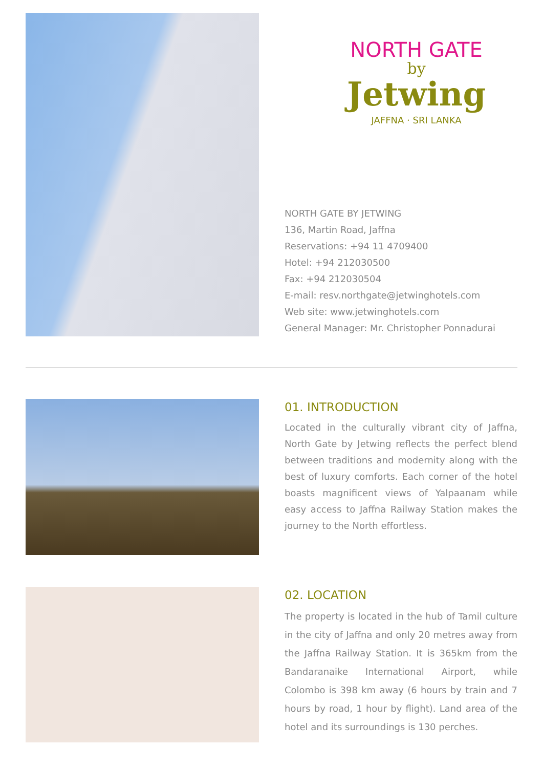NORTH GATE
by
Jetwing
JAFFNA · SRI LANKA
NORTH GATE BY JETWING
136, Martin Road, Jaffna
Reservations: +94 11 4709400
Hotel: +94 212030500
Fax: +94 212030504
E-mail: resv.northgate@jetwinghotels.com
Web site: www.jetwinghotels.com
General Manager: Mr. Christopher Ponnadurai
01. INTRODUCTION
Located in the culturally vibrant city of Jaffna, North Gate by Jetwing reflects the perfect blend between traditions and modernity along with the best of luxury comforts. Each corner of the hotel boasts magnificent views of Yalpaanam while easy access to Jaffna Railway Station makes the journey to the North effortless.
02. LOCATION
The property is located in the hub of Tamil culture in the city of Jaffna and only 20 metres away from the Jaffna Railway Station. It is 365km from the Bandaranaike International Airport, while Colombo is 398 km away (6 hours by train and 7 hours by road, 1 hour by flight). Land area of the hotel and its surroundings is 130 perches.